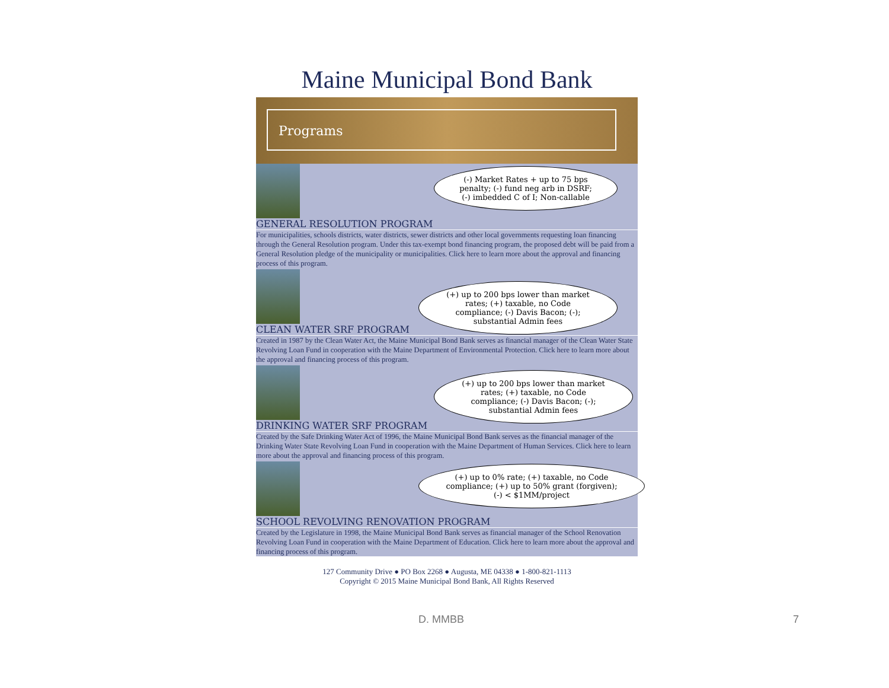Maine Municipal Bond Bank
Programs
(-) Market Rates + up to 75 bps penalty; (-) fund neg arb in DSRF; (-) imbedded C of I; Non-callable
GENERAL RESOLUTION PROGRAM
For municipalities, schools districts, water districts, sewer districts and other local governments requesting loan financing through the General Resolution program. Under this tax-exempt bond financing program, the proposed debt will be paid from a General Resolution pledge of the municipality or municipalities. Click here to learn more about the approval and financing process of this program.
(+) up to 200 bps lower than market rates; (+) taxable, no Code compliance; (-) Davis Bacon; (-); substantial Admin fees
CLEAN WATER SRF PROGRAM
Created in 1987 by the Clean Water Act, the Maine Municipal Bond Bank serves as financial manager of the Clean Water State Revolving Loan Fund in cooperation with the Maine Department of Environmental Protection. Click here to learn more about the approval and financing process of this program.
(+) up to 200 bps lower than market rates; (+) taxable, no Code compliance; (-) Davis Bacon; (-); substantial Admin fees
DRINKING WATER SRF PROGRAM
Created by the Safe Drinking Water Act of 1996, the Maine Municipal Bond Bank serves as the financial manager of the Drinking Water State Revolving Loan Fund in cooperation with the Maine Department of Human Services. Click here to learn more about the approval and financing process of this program.
(+) up to 0% rate; (+) taxable, no Code compliance; (+) up to 50% grant (forgiven); (-) < $1MM/project
SCHOOL REVOLVING RENOVATION PROGRAM
Created by the Legislature in 1998, the Maine Municipal Bond Bank serves as financial manager of the School Renovation Revolving Loan Fund in cooperation with the Maine Department of Education. Click here to learn more about the approval and financing process of this program.
127 Community Drive ● PO Box 2268 ● Augusta, ME 04338 ● 1-800-821-1113
Copyright © 2015 Maine Municipal Bond Bank, All Rights Reserved
D. MMBB 7